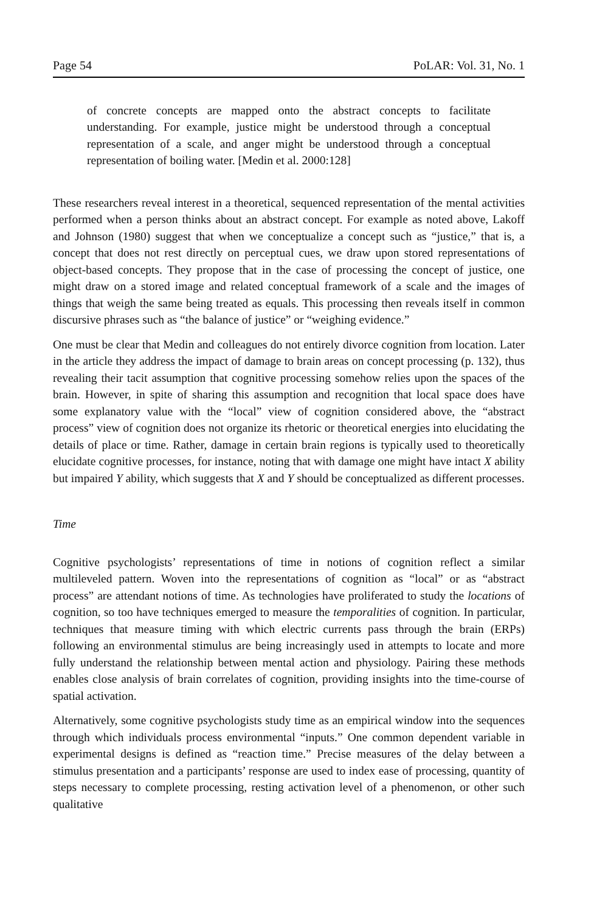Page 54 PoLAR: Vol. 31, No. 1
of concrete concepts are mapped onto the abstract concepts to facilitate understanding. For example, justice might be understood through a con­ceptual representation of a scale, and anger might be understood through a conceptual representation of boiling water. [Medin et al. 2000:128]
These researchers reveal interest in a theoretical, sequenced representation of the mental activities performed when a person thinks about an abstract concept. For example as noted above, Lakoff and Johnson (1980) suggest that when we concep­tualize a concept such as “justice,” that is, a concept that does not rest directly on perceptual cues, we draw upon stored representations of object-based concepts. They propose that in the case of processing the concept of justice, one might draw on a stored image and related conceptual framework of a scale and the images of things that weigh the same being treated as equals. This processing then reveals itself in common discursive phrases such as “the balance of justice” or “weighing evidence.”
One must be clear that Medin and colleagues do not entirely divorce cognition from location. Later in the article they address the impact of damage to brain areas on concept processing (p. 132), thus revealing their tacit assumption that cognitive processing somehow relies upon the spaces of the brain. However, in spite of sharing this assumption and recognition that local space does have some explanatory value with the “local” view of cognition considered above, the “abstract process” view of cognition does not organize its rhetoric or theoretical energies into elucidating the details of place or time. Rather, damage in certain brain regions is typically used to theoretically elucidate cognitive processes, for instance, noting that with damage one might have intact X ability but impaired Y ability, which suggests that X and Y should be conceptualized as different processes.
Time
Cognitive psychologists’ representations of time in notions of cognition reflect a similar multileveled pattern. Woven into the representations of cognition as “local” or as “abstract process” are attendant notions of time. As technologies have proliferated to study the locations of cognition, so too have techniques emerged to measure the temporalities of cognition. In particular, techniques that measure timing with which electric currents pass through the brain (ERPs) following an environmental stimulus are being increasingly used in attempts to locate and more fully understand the relationship between mental action and physiology. Pairing these methods enables close analysis of brain correlates of cognition, providing insights into the time-course of spatial activation.
Alternatively, some cognitive psychologists study time as an empirical window into the sequences through which individuals process environmental “inputs.” One common dependent variable in experimental designs is defined as “reaction time.” Precise measures of the delay between a stimulus presentation and a participants’ response are used to index ease of processing, quantity of steps necessary to com­plete processing, resting activation level of a phenomenon, or other such qualitative